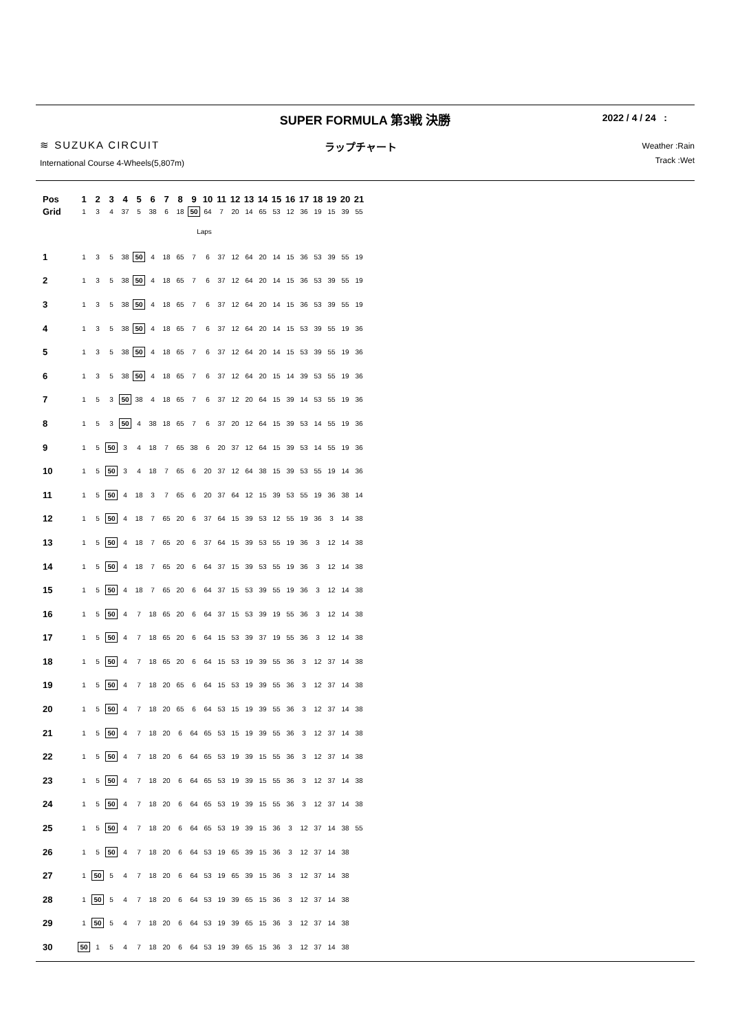SUPER FORMULA 第3戦 決勝
2022 / 4 / 24 :
≋ SUZUKA CIRCUIT ラップチャート
Weather :Rain
Track :Wet
International Course 4-Wheels(5,807m)
| Pos | 1 | 2 | 3 | 4 | 5 | 6 | 7 | 8 | 9 | 10 | 11 | 12 | 13 | 14 | 15 | 16 | 17 | 18 | 19 | 20 | 21 |
| --- | --- | --- | --- | --- | --- | --- | --- | --- | --- | --- | --- | --- | --- | --- | --- | --- | --- | --- | --- | --- | --- |
| Grid | 1 | 3 | 4 | 37 | 5 | 38 | 6 | 18 | 50 | 64 | 7 | 20 | 14 | 65 | 53 | 12 | 36 | 19 | 15 | 39 | 55 |
| Laps | | | | | | | | | | | | | | | | | | | | | |
| 1 | 1 | 3 | 5 | 38 | 50 | 4 | 18 | 65 | 7 | 6 | 37 | 12 | 64 | 20 | 14 | 15 | 36 | 53 | 39 | 55 | 19 |
| 2 | 1 | 3 | 5 | 38 | 50 | 4 | 18 | 65 | 7 | 6 | 37 | 12 | 64 | 20 | 14 | 15 | 36 | 53 | 39 | 55 | 19 |
| 3 | 1 | 3 | 5 | 38 | 50 | 4 | 18 | 65 | 7 | 6 | 37 | 12 | 64 | 20 | 14 | 15 | 36 | 53 | 39 | 55 | 19 |
| 4 | 1 | 3 | 5 | 38 | 50 | 4 | 18 | 65 | 7 | 6 | 37 | 12 | 64 | 20 | 14 | 15 | 53 | 39 | 55 | 19 | 36 |
| 5 | 1 | 3 | 5 | 38 | 50 | 4 | 18 | 65 | 7 | 6 | 37 | 12 | 64 | 20 | 14 | 15 | 53 | 39 | 55 | 19 | 36 |
| 6 | 1 | 3 | 5 | 38 | 50 | 4 | 18 | 65 | 7 | 6 | 37 | 12 | 64 | 20 | 15 | 14 | 39 | 53 | 55 | 19 | 36 |
| 7 | 1 | 5 | 3 | 50 | 38 | 4 | 18 | 65 | 7 | 6 | 37 | 12 | 20 | 64 | 15 | 39 | 14 | 53 | 55 | 19 | 36 |
| 8 | 1 | 5 | 3 | 50 | 4 | 38 | 18 | 65 | 7 | 6 | 37 | 20 | 12 | 64 | 15 | 39 | 53 | 14 | 55 | 19 | 36 |
| 9 | 1 | 5 | 50 | 3 | 4 | 18 | 7 | 65 | 38 | 6 | 20 | 37 | 12 | 64 | 15 | 39 | 53 | 14 | 55 | 19 | 36 |
| 10 | 1 | 5 | 50 | 3 | 4 | 18 | 7 | 65 | 6 | 20 | 37 | 12 | 64 | 38 | 15 | 39 | 53 | 55 | 19 | 14 | 36 |
| 11 | 1 | 5 | 50 | 4 | 18 | 3 | 7 | 65 | 6 | 20 | 37 | 64 | 12 | 15 | 39 | 53 | 55 | 19 | 36 | 38 | 14 |
| 12 | 1 | 5 | 50 | 4 | 18 | 7 | 65 | 20 | 6 | 37 | 64 | 15 | 39 | 53 | 12 | 55 | 19 | 36 | 3 | 14 | 38 |
| 13 | 1 | 5 | 50 | 4 | 18 | 7 | 65 | 20 | 6 | 37 | 64 | 15 | 39 | 53 | 55 | 19 | 36 | 3 | 12 | 14 | 38 |
| 14 | 1 | 5 | 50 | 4 | 18 | 7 | 65 | 20 | 6 | 64 | 37 | 15 | 39 | 53 | 55 | 19 | 36 | 3 | 12 | 14 | 38 |
| 15 | 1 | 5 | 50 | 4 | 18 | 7 | 65 | 20 | 6 | 64 | 37 | 15 | 53 | 39 | 55 | 19 | 36 | 3 | 12 | 14 | 38 |
| 16 | 1 | 5 | 50 | 4 | 7 | 18 | 65 | 20 | 6 | 64 | 37 | 15 | 53 | 39 | 19 | 55 | 36 | 3 | 12 | 14 | 38 |
| 17 | 1 | 5 | 50 | 4 | 7 | 18 | 65 | 20 | 6 | 64 | 15 | 53 | 39 | 37 | 19 | 55 | 36 | 3 | 12 | 14 | 38 |
| 18 | 1 | 5 | 50 | 4 | 7 | 18 | 65 | 20 | 6 | 64 | 15 | 53 | 19 | 39 | 55 | 36 | 3 | 12 | 37 | 14 | 38 |
| 19 | 1 | 5 | 50 | 4 | 7 | 18 | 20 | 65 | 6 | 64 | 15 | 53 | 19 | 39 | 55 | 36 | 3 | 12 | 37 | 14 | 38 |
| 20 | 1 | 5 | 50 | 4 | 7 | 18 | 20 | 65 | 6 | 64 | 53 | 15 | 19 | 39 | 55 | 36 | 3 | 12 | 37 | 14 | 38 |
| 21 | 1 | 5 | 50 | 4 | 7 | 18 | 20 | 6 | 64 | 65 | 53 | 15 | 19 | 39 | 55 | 36 | 3 | 12 | 37 | 14 | 38 |
| 22 | 1 | 5 | 50 | 4 | 7 | 18 | 20 | 6 | 64 | 65 | 53 | 19 | 39 | 15 | 55 | 36 | 3 | 12 | 37 | 14 | 38 |
| 23 | 1 | 5 | 50 | 4 | 7 | 18 | 20 | 6 | 64 | 65 | 53 | 19 | 39 | 15 | 55 | 36 | 3 | 12 | 37 | 14 | 38 |
| 24 | 1 | 5 | 50 | 4 | 7 | 18 | 20 | 6 | 64 | 65 | 53 | 19 | 39 | 15 | 55 | 36 | 3 | 12 | 37 | 14 | 38 |
| 25 | 1 | 5 | 50 | 4 | 7 | 18 | 20 | 6 | 64 | 65 | 53 | 19 | 39 | 15 | 36 | 3 | 12 | 37 | 14 | 38 | 55 |
| 26 | 1 | 5 | 50 | 4 | 7 | 18 | 20 | 6 | 64 | 53 | 19 | 65 | 39 | 15 | 36 | 3 | 12 | 37 | 14 | 38 | |
| 27 | 1 | 50 | 5 | 4 | 7 | 18 | 20 | 6 | 64 | 53 | 19 | 65 | 39 | 15 | 36 | 3 | 12 | 37 | 14 | 38 | |
| 28 | 1 | 50 | 5 | 4 | 7 | 18 | 20 | 6 | 64 | 53 | 19 | 39 | 65 | 15 | 36 | 3 | 12 | 37 | 14 | 38 | |
| 29 | 1 | 50 | 5 | 4 | 7 | 18 | 20 | 6 | 64 | 53 | 19 | 39 | 65 | 15 | 36 | 3 | 12 | 37 | 14 | 38 | |
| 30 | 50 | 1 | 5 | 4 | 7 | 18 | 20 | 6 | 64 | 53 | 19 | 39 | 65 | 15 | 36 | 3 | 12 | 37 | 14 | 38 | |